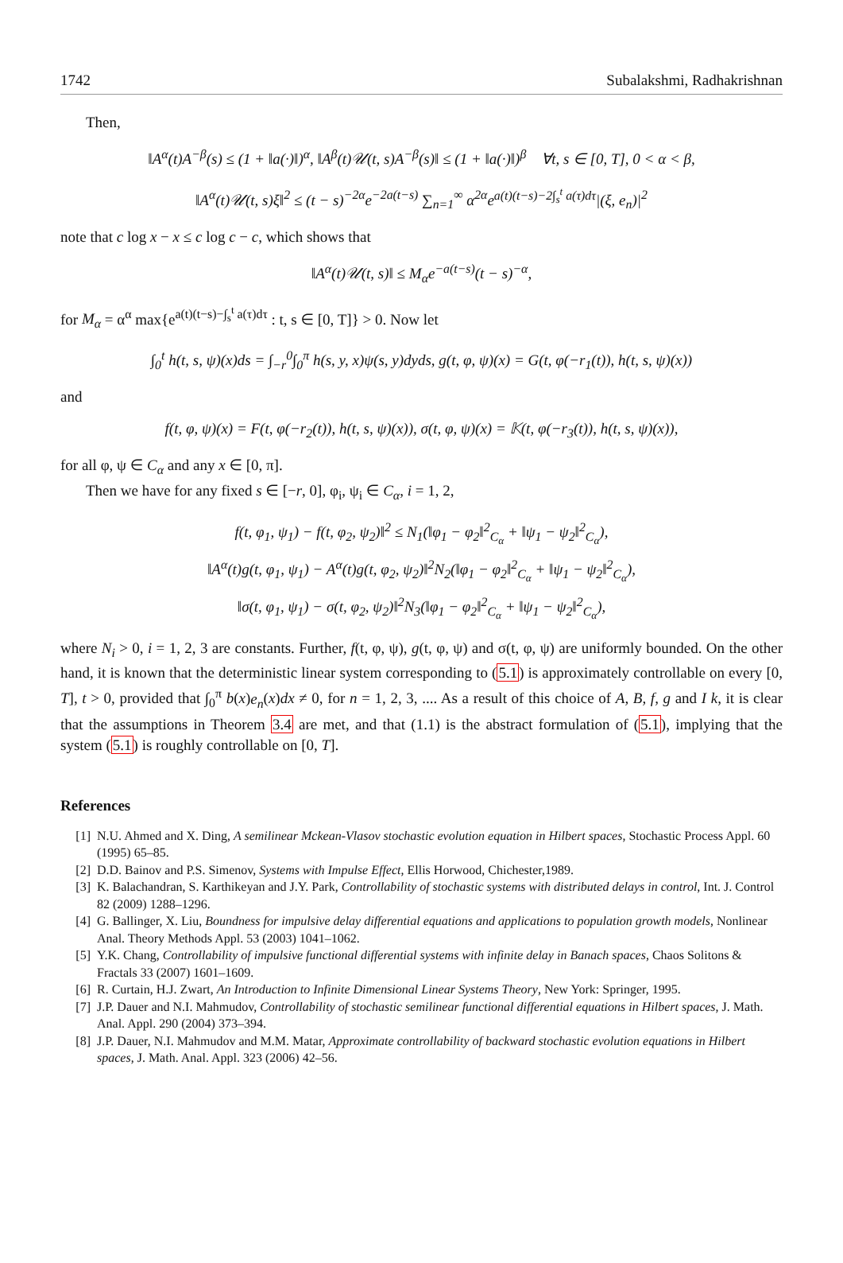1742 Subalakshmi, Radhakrishnan
Then,
‖A<sup>α</sup>(t)A<sup>−β</sup>(s) ≤ (1 + ‖a(·)‖)<sup>α</sup>, ‖A<sup>β</sup>(t)𝒰(t, s)A<sup>−β</sup>(s)‖ ≤ (1 + ‖a(·)‖)<sup>β</sup> ∀t, s ∈ [0, T], 0 < α < β,
‖A<sup>α</sup>(t)𝒰(t, s)ξ‖<sup>2</sup> ≤ (t − s)<sup>−2α</sup>e<sup>−2a(t−s)</sup> ∑<sub>n=1</sub><sup>∞</sup> α<sup>2α</sup>e<sup>a(t)(t−s)−2∫<sub>s</sub><sup>t</sup> a(τ)dτ</sup>|(ξ, e<sub>n</sub>)|<sup>2</sup>
note that c log x − x ≤ c log c − c, which shows that
‖A<sup>α</sup>(t)𝒰(t, s)‖ ≤ M<sub>α</sub>e<sup>−a(t−s)</sup>(t − s)<sup>−α</sup>,
for M<sub>α</sub> = α<sup>α</sup> max{e<sup>a(t)(t−s)−∫<sub>s</sub><sup>t</sup> a(τ)dτ</sup> : t, s ∈ [0, T]} > 0. Now let
∫<sub>0</sub><sup>t</sup> h(t, s, ψ)(x)ds = ∫<sub>−r</sub><sup>0</sup>∫<sub>0</sub><sup>π</sup> h(s, y, x)ψ(s, y)dyds, g(t, φ, ψ)(x) = G(t, φ(−r<sub>1</sub>(t)), h(t, s, ψ)(x))
and
f(t, φ, ψ)(x) = F(t, φ(−r<sub>2</sub>(t)), h(t, s, ψ)(x)), σ(t, φ, ψ)(x) = 𝕂(t, φ(−r<sub>3</sub>(t)), h(t, s, ψ)(x)),
for all φ, ψ ∈ C<sub>α</sub> and any x ∈ [0, π].
Then we have for any fixed s ∈ [−r, 0], φ<sub>i</sub>, ψ<sub>i</sub> ∈ C<sub>α</sub>, i = 1, 2,
f(t, φ<sub>1</sub>, ψ<sub>1</sub>) − f(t, φ<sub>2</sub>, ψ<sub>2</sub>)‖<sup>2</sup> ≤ N<sub>1</sub>(‖φ<sub>1</sub> − φ<sub>2</sub>‖<sup>2</sup><sub>C<sub>α</sub></sub> + ‖ψ<sub>1</sub> − ψ<sub>2</sub>‖<sup>2</sup><sub>C<sub>α</sub></sub>),
‖A<sup>α</sup>(t)g(t, φ<sub>1</sub>, ψ<sub>1</sub>) − A<sup>α</sup>(t)g(t, φ<sub>2</sub>, ψ<sub>2</sub>)‖<sup>2</sup>N<sub>2</sub>(‖φ<sub>1</sub> − φ<sub>2</sub>‖<sup>2</sup><sub>C<sub>α</sub></sub> + ‖ψ<sub>1</sub> − ψ<sub>2</sub>‖<sup>2</sup><sub>C<sub>α</sub></sub>),
‖σ(t, φ<sub>1</sub>, ψ<sub>1</sub>) − σ(t, φ<sub>2</sub>, ψ<sub>2</sub>)‖<sup>2</sup>N<sub>3</sub>(‖φ<sub>1</sub> − φ<sub>2</sub>‖<sup>2</sup><sub>C<sub>α</sub></sub> + ‖ψ<sub>1</sub> − ψ<sub>2</sub>‖<sup>2</sup><sub>C<sub>α</sub></sub>),
where N<sub>i</sub> > 0, i = 1, 2, 3 are constants. Further, f(t, φ, ψ), g(t, φ, ψ) and σ(t, φ, ψ) are uniformly bounded. On the other hand, it is known that the deterministic linear system corresponding to (5.1) is approximately controllable on every [0, T], t > 0, provided that ∫<sub>0</sub><sup>π</sup> b(x)e<sub>n</sub>(x)dx ≠ 0, for n = 1, 2, 3, .... As a result of this choice of A, B, f, g and I k, it is clear that the assumptions in Theorem 3.4 are met, and that (1.1) is the abstract formulation of (5.1), implying that the system (5.1) is roughly controllable on [0, T].
References
[1] N.U. Ahmed and X. Ding, A semilinear Mckean-Vlasov stochastic evolution equation in Hilbert spaces, Stochastic Process Appl. 60 (1995) 65–85.
[2] D.D. Bainov and P.S. Simenov, Systems with Impulse Effect, Ellis Horwood, Chichester,1989.
[3] K. Balachandran, S. Karthikeyan and J.Y. Park, Controllability of stochastic systems with distributed delays in control, Int. J. Control 82 (2009) 1288–1296.
[4] G. Ballinger, X. Liu, Boundness for impulsive delay differential equations and applications to population growth models, Nonlinear Anal. Theory Methods Appl. 53 (2003) 1041–1062.
[5] Y.K. Chang, Controllability of impulsive functional differential systems with infinite delay in Banach spaces, Chaos Solitons & Fractals 33 (2007) 1601–1609.
[6] R. Curtain, H.J. Zwart, An Introduction to Infinite Dimensional Linear Systems Theory, New York: Springer, 1995.
[7] J.P. Dauer and N.I. Mahmudov, Controllability of stochastic semilinear functional differential equations in Hilbert spaces, J. Math. Anal. Appl. 290 (2004) 373–394.
[8] J.P. Dauer, N.I. Mahmudov and M.M. Matar, Approximate controllability of backward stochastic evolution equations in Hilbert spaces, J. Math. Anal. Appl. 323 (2006) 42–56.